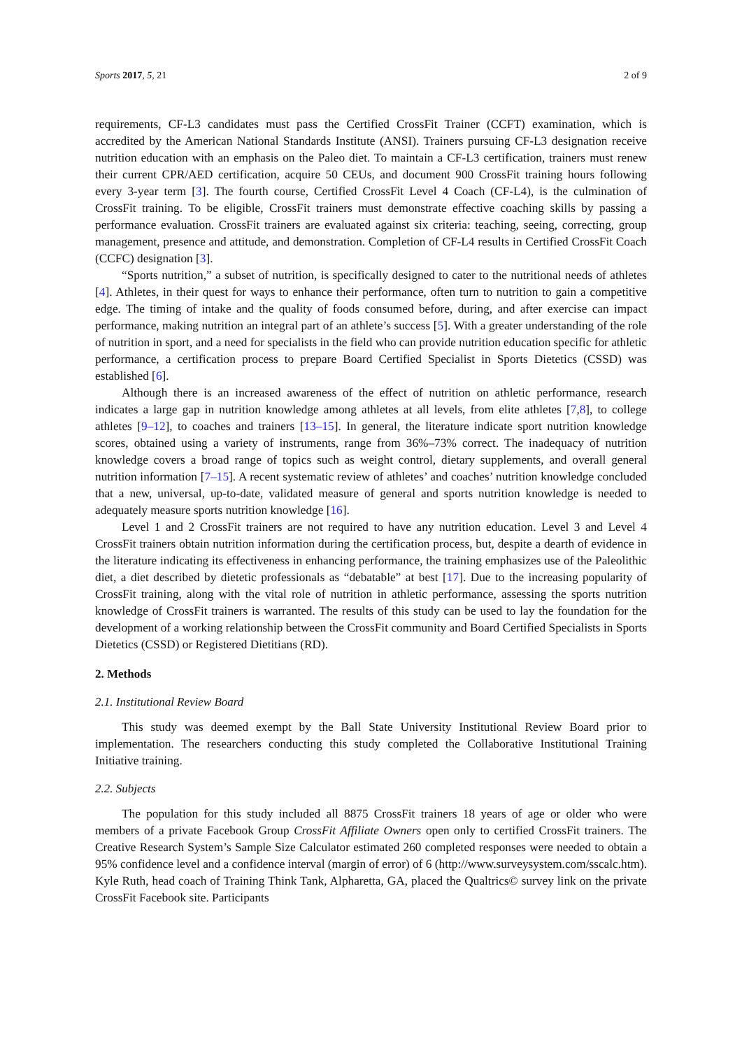Sports 2017, 5, 21 2 of 9
requirements, CF-L3 candidates must pass the Certified CrossFit Trainer (CCFT) examination, which is accredited by the American National Standards Institute (ANSI). Trainers pursuing CF-L3 designation receive nutrition education with an emphasis on the Paleo diet. To maintain a CF-L3 certification, trainers must renew their current CPR/AED certification, acquire 50 CEUs, and document 900 CrossFit training hours following every 3-year term [3]. The fourth course, Certified CrossFit Level 4 Coach (CF-L4), is the culmination of CrossFit training. To be eligible, CrossFit trainers must demonstrate effective coaching skills by passing a performance evaluation. CrossFit trainers are evaluated against six criteria: teaching, seeing, correcting, group management, presence and attitude, and demonstration. Completion of CF-L4 results in Certified CrossFit Coach (CCFC) designation [3].
“Sports nutrition,” a subset of nutrition, is specifically designed to cater to the nutritional needs of athletes [4]. Athletes, in their quest for ways to enhance their performance, often turn to nutrition to gain a competitive edge. The timing of intake and the quality of foods consumed before, during, and after exercise can impact performance, making nutrition an integral part of an athlete’s success [5]. With a greater understanding of the role of nutrition in sport, and a need for specialists in the field who can provide nutrition education specific for athletic performance, a certification process to prepare Board Certified Specialist in Sports Dietetics (CSSD) was established [6].
Although there is an increased awareness of the effect of nutrition on athletic performance, research indicates a large gap in nutrition knowledge among athletes at all levels, from elite athletes [7,8], to college athletes [9–12], to coaches and trainers [13–15]. In general, the literature indicate sport nutrition knowledge scores, obtained using a variety of instruments, range from 36%–73% correct. The inadequacy of nutrition knowledge covers a broad range of topics such as weight control, dietary supplements, and overall general nutrition information [7–15]. A recent systematic review of athletes’ and coaches’ nutrition knowledge concluded that a new, universal, up-to-date, validated measure of general and sports nutrition knowledge is needed to adequately measure sports nutrition knowledge [16].
Level 1 and 2 CrossFit trainers are not required to have any nutrition education. Level 3 and Level 4 CrossFit trainers obtain nutrition information during the certification process, but, despite a dearth of evidence in the literature indicating its effectiveness in enhancing performance, the training emphasizes use of the Paleolithic diet, a diet described by dietetic professionals as “debatable” at best [17]. Due to the increasing popularity of CrossFit training, along with the vital role of nutrition in athletic performance, assessing the sports nutrition knowledge of CrossFit trainers is warranted. The results of this study can be used to lay the foundation for the development of a working relationship between the CrossFit community and Board Certified Specialists in Sports Dietetics (CSSD) or Registered Dietitians (RD).
2. Methods
2.1. Institutional Review Board
This study was deemed exempt by the Ball State University Institutional Review Board prior to implementation. The researchers conducting this study completed the Collaborative Institutional Training Initiative training.
2.2. Subjects
The population for this study included all 8875 CrossFit trainers 18 years of age or older who were members of a private Facebook Group CrossFit Affiliate Owners open only to certified CrossFit trainers. The Creative Research System’s Sample Size Calculator estimated 260 completed responses were needed to obtain a 95% confidence level and a confidence interval (margin of error) of 6 (http://www.surveysystem.com/sscalc.htm). Kyle Ruth, head coach of Training Think Tank, Alpharetta, GA, placed the Qualtrics© survey link on the private CrossFit Facebook site. Participants